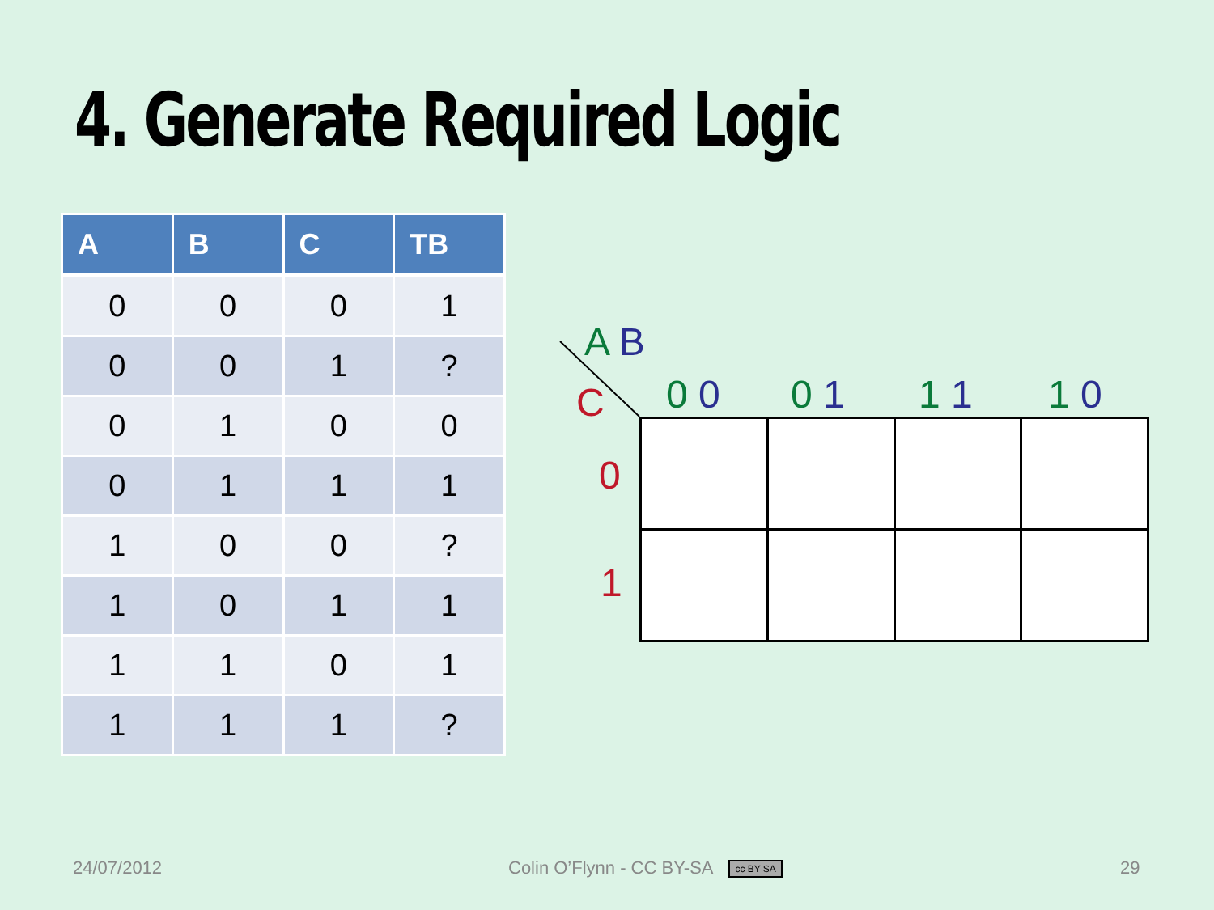4. Generate Required Logic
| A | B | C | TB |
| --- | --- | --- | --- |
| 0 | 0 | 0 | 1 |
| 0 | 0 | 1 | ? |
| 0 | 1 | 0 | 0 |
| 0 | 1 | 1 | 1 |
| 1 | 0 | 0 | ? |
| 1 | 0 | 1 | 1 |
| 1 | 1 | 0 | 1 |
| 1 | 1 | 1 | ? |
A B
C 0 0 0 1 1 1 1 0
0
1
24/07/2012
Colin O’Flynn - CC BY-SA cc BY SA
29